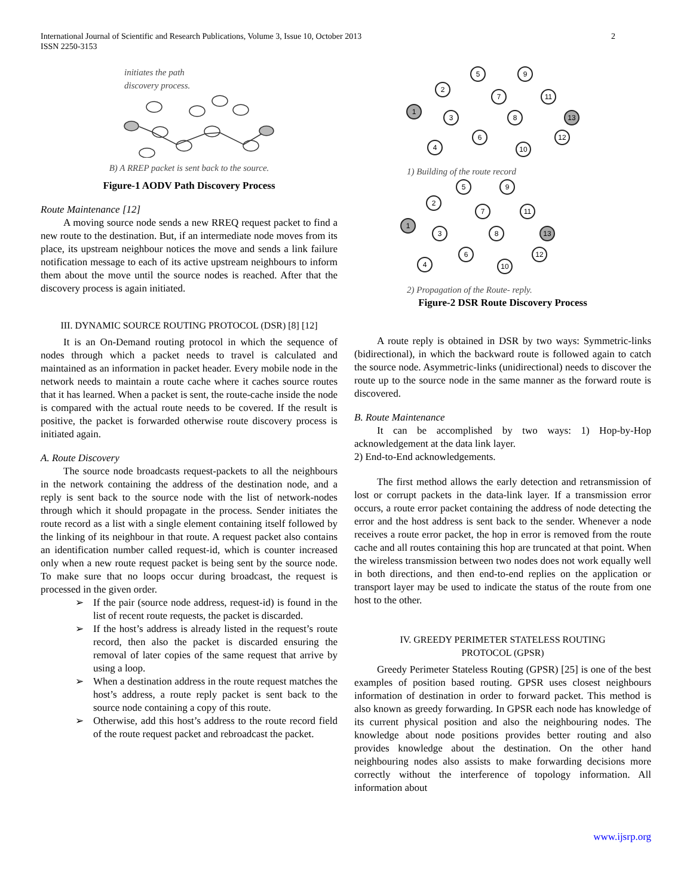2 International Journal of Scientific and Research Publications, Volume 3, Issue 10, October 2013
ISSN 2250-3153
initiates the path
discovery process.
B) A RREP packet is sent back to the source.
Figure-1 AODV Path Discovery Process
Route Maintenance [12]
A moving source node sends a new RREQ request packet to find a new route to the destination. But, if an intermediate node moves from its place, its upstream neighbour notices the move and sends a link failure notification message to each of its active upstream neighbours to inform them about the move until the source nodes is reached. After that the discovery process is again initiated.
III. DYNAMIC SOURCE ROUTING PROTOCOL (DSR) [8] [12]
It is an On-Demand routing protocol in which the sequence of nodes through which a packet needs to travel is calculated and maintained as an information in packet header. Every mobile node in the network needs to maintain a route cache where it caches source routes that it has learned. When a packet is sent, the route-cache inside the node is compared with the actual route needs to be covered. If the result is positive, the packet is forwarded otherwise route discovery process is initiated again.
A. Route Discovery
The source node broadcasts request-packets to all the neighbours in the network containing the address of the destination node, and a reply is sent back to the source node with the list of network-nodes through which it should propagate in the process. Sender initiates the route record as a list with a single element containing itself followed by the linking of its neighbour in that route. A request packet also contains an identification number called request-id, which is counter increased only when a new route request packet is being sent by the source node. To make sure that no loops occur during broadcast, the request is processed in the given order.
➢ If the pair (source node address, request-id) is found in the list of recent route requests, the packet is discarded.
➢ If the host’s address is already listed in the request’s route record, then also the packet is discarded ensuring the removal of later copies of the same request that arrive by using a loop.
➢ When a destination address in the route request matches the host’s address, a route reply packet is sent back to the source node containing a copy of this route.
➢ Otherwise, add this host’s address to the route record field of the route request packet and rebroadcast the packet.
1
2
5
9
7
11
3
8
13
6
4
10
12
1) Building of the route record
5
9
2
7
11
1
3
8
13
6
12
4
10
2) Propagation of the Route- reply.
Figure-2 DSR Route Discovery Process
A route reply is obtained in DSR by two ways: Symmetric-links (bidirectional), in which the backward route is followed again to catch the source node. Asymmetric-links (unidirectional) needs to discover the route up to the source node in the same manner as the forward route is discovered.
B. Route Maintenance
It can be accomplished by two ways: 1) Hop-by-Hop acknowledgement at the data link layer.
2) End-to-End acknowledgements.
The first method allows the early detection and retransmission of lost or corrupt packets in the data-link layer. If a transmission error occurs, a route error packet containing the address of node detecting the error and the host address is sent back to the sender. Whenever a node receives a route error packet, the hop in error is removed from the route cache and all routes containing this hop are truncated at that point. When the wireless transmission between two nodes does not work equally well in both directions, and then end-to-end replies on the application or transport layer may be used to indicate the status of the route from one host to the other.
IV. GREEDY PERIMETER STATELESS ROUTING
PROTOCOL (GPSR)
Greedy Perimeter Stateless Routing (GPSR) [25] is one of the best examples of position based routing. GPSR uses closest neighbours information of destination in order to forward packet. This method is also known as greedy forwarding. In GPSR each node has knowledge of its current physical position and also the neighbouring nodes. The knowledge about node positions provides better routing and also provides knowledge about the destination. On the other hand neighbouring nodes also assists to make forwarding decisions more correctly without the interference of topology information. All information about
www.ijsrp.org